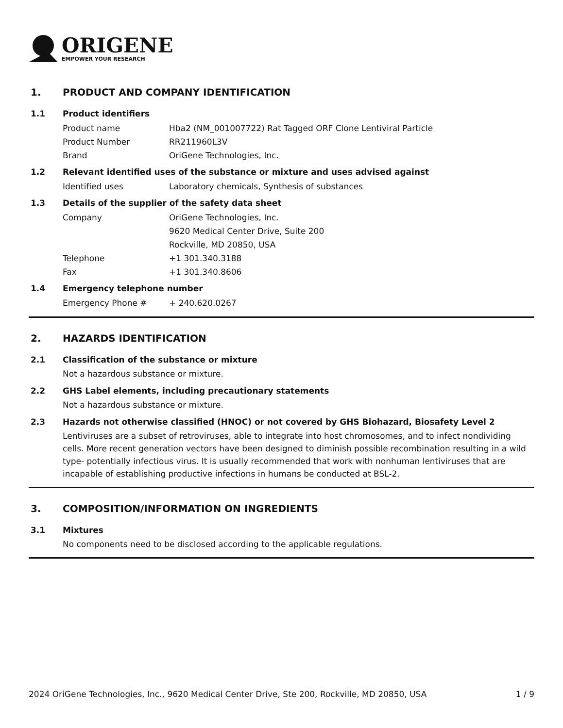ORIGENE
EMPOWER YOUR RESEARCH
1. PRODUCT AND COMPANY IDENTIFICATION
1.1 Product identifiers
Product name Hba2 (NM_001007722) Rat Tagged ORF Clone Lentiviral Particle
Product Number RR211960L3V
Brand OriGene Technologies, Inc.
1.2 Relevant identified uses of the substance or mixture and uses advised against
Identified uses Laboratory chemicals, Synthesis of substances
1.3 Details of the supplier of the safety data sheet
Company OriGene Technologies, Inc.
9620 Medical Center Drive, Suite 200
Rockville, MD 20850, USA
Telephone +1 301.340.3188
Fax +1 301.340.8606
1.4 Emergency telephone number
Emergency Phone # + 240.620.0267
2. HAZARDS IDENTIFICATION
2.1 Classification of the substance or mixture
Not a hazardous substance or mixture.
2.2 GHS Label elements, including precautionary statements
Not a hazardous substance or mixture.
2.3 Hazards not otherwise classified (HNOC) or not covered by GHS Biohazard, Biosafety Level 2
Lentiviruses are a subset of retroviruses, able to integrate into host chromosomes, and to infect nondividing cells. More recent generation vectors have been designed to diminish possible recombination resulting in a wild type- potentially infectious virus. It is usually recommended that work with nonhuman lentiviruses that are incapable of establishing productive infections in humans be conducted at BSL-2.
3. COMPOSITION/INFORMATION ON INGREDIENTS
3.1 Mixtures
No components need to be disclosed according to the applicable regulations.
2024 OriGene Technologies, Inc., 9620 Medical Center Drive, Ste 200, Rockville, MD 20850, USA 1 / 9